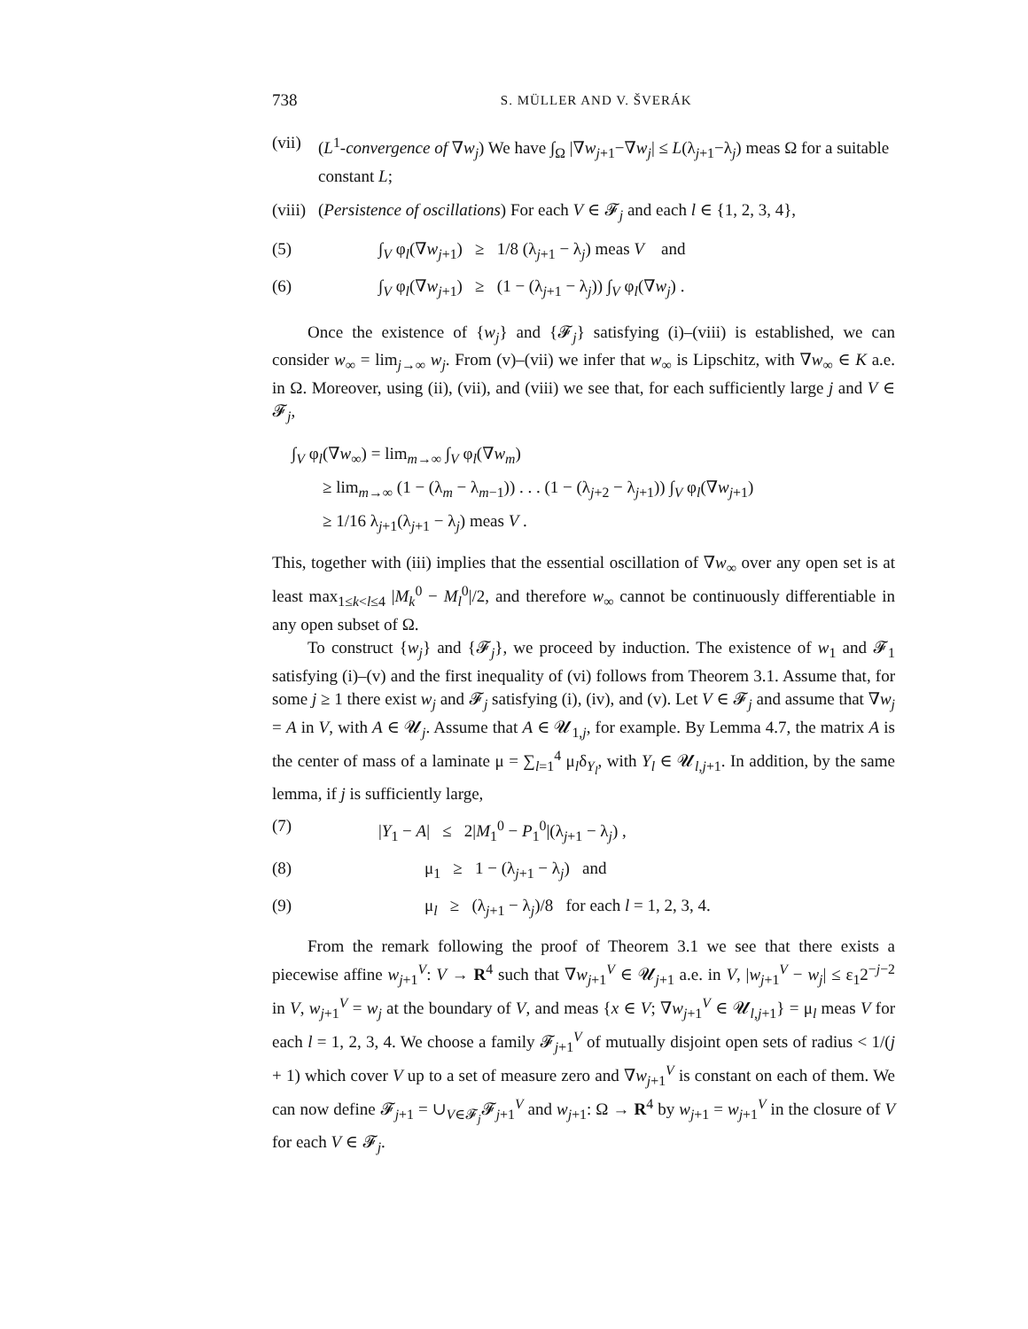738 S. MÜLLER AND V. ŠVERÁK
(vii) (L<sup>1</sup>-convergence of ∇w<sub>j</sub>) We have ∫<sub>Ω</sub> |∇w<sub>j+1</sub>−∇w<sub>j</sub>| ≤ L(λ<sub>j+1</sub>−λ<sub>j</sub>) meas Ω for a suitable constant L;
(viii) (Persistence of oscillations) For each V ∈ 𝓕<sub>j</sub> and each l ∈ {1, 2, 3, 4},
(5) ∫<sub>V</sub> φ<sub>l</sub>(∇w<sub>j+1</sub>) ≥ 1/8 (λ<sub>j+1</sub> − λ<sub>j</sub>) meas V and
(6) ∫<sub>V</sub> φ<sub>l</sub>(∇w<sub>j+1</sub>) ≥ (1 − (λ<sub>j+1</sub> − λ<sub>j</sub>)) ∫<sub>V</sub> φ<sub>l</sub>(∇w<sub>j</sub>) .
Once the existence of {w<sub>j</sub>} and {𝓕<sub>j</sub>} satisfying (i)–(viii) is established, we can consider w<sub>∞</sub> = lim<sub>j→∞</sub> w<sub>j</sub>. From (v)–(vii) we infer that w<sub>∞</sub> is Lipschitz, with ∇w<sub>∞</sub> ∈ K a.e. in Ω. Moreover, using (ii), (vii), and (viii) we see that, for each sufficiently large j and V ∈ 𝓕<sub>j</sub>,
∫<sub>V</sub> φ<sub>l</sub>(∇w<sub>∞</sub>) = lim<sub>m→∞</sub> ∫<sub>V</sub> φ<sub>l</sub>(∇w<sub>m</sub>)
≥ lim<sub>m→∞</sub> (1 − (λ<sub>m</sub> − λ<sub>m−1</sub>)) . . . (1 − (λ<sub>j+2</sub> − λ<sub>j+1</sub>)) ∫<sub>V</sub> φ<sub>l</sub>(∇w<sub>j+1</sub>)
≥ 1/16 λ<sub>j+1</sub>(λ<sub>j+1</sub> − λ<sub>j</sub>) meas V .
This, together with (iii) implies that the essential oscillation of ∇w<sub>∞</sub> over any open set is at least max<sub>1≤k<l≤4</sub> |M<sub>k</sub><sup>0</sup> − M<sub>l</sub><sup>0</sup>|/2, and therefore w<sub>∞</sub> cannot be continuously differentiable in any open subset of Ω.
To construct {w<sub>j</sub>} and {𝓕<sub>j</sub>}, we proceed by induction. The existence of w<sub>1</sub> and 𝓕<sub>1</sub> satisfying (i)–(v) and the first inequality of (vi) follows from Theorem 3.1. Assume that, for some j ≥ 1 there exist w<sub>j</sub> and 𝓕<sub>j</sub> satisfying (i), (iv), and (v). Let V ∈ 𝓕<sub>j</sub> and assume that ∇w<sub>j</sub> = A in V, with A ∈ 𝓤<sub>j</sub>. Assume that A ∈ 𝓤<sub>1,j</sub>, for example. By Lemma 4.7, the matrix A is the center of mass of a laminate μ = ∑<sub>l=1</sub><sup>4</sup> μ<sub>l</sub>δ<sub>Y<sub>l</sub></sub>, with Y<sub>l</sub> ∈ 𝓤<sub>l,j+1</sub>. In addition, by the same lemma, if j is sufficiently large,
(7) |Y<sub>1</sub> − A| ≤ 2|M<sub>1</sub><sup>0</sup> − P<sub>1</sub><sup>0</sup>|(λ<sub>j+1</sub> − λ<sub>j</sub>) ,
(8) μ<sub>1</sub> ≥ 1 − (λ<sub>j+1</sub> − λ<sub>j</sub>) and
(9) μ<sub>l</sub> ≥ (λ<sub>j+1</sub> − λ<sub>j</sub>)/8 for each l = 1, 2, 3, 4.
From the remark following the proof of Theorem 3.1 we see that there exists a piecewise affine w<sub>j+1</sub><sup>V</sup>: V → R<sup>4</sup> such that ∇w<sub>j+1</sub><sup>V</sup> ∈ 𝓤<sub>j+1</sub> a.e. in V, |w<sub>j+1</sub><sup>V</sup> − w<sub>j</sub>| ≤ ε<sub>1</sub>2<sup>−j−2</sup> in V, w<sub>j+1</sub><sup>V</sup> = w<sub>j</sub> at the boundary of V, and meas {x ∈ V; ∇w<sub>j+1</sub><sup>V</sup> ∈ 𝓤<sub>l,j+1</sub>} = μ<sub>l</sub> meas V for each l = 1, 2, 3, 4. We choose a family 𝓕<sub>j+1</sub><sup>V</sup> of mutually disjoint open sets of radius < 1/(j + 1) which cover V up to a set of measure zero and ∇w<sub>j+1</sub><sup>V</sup> is constant on each of them. We can now define 𝓕<sub>j+1</sub> = ∪<sub>V∈𝓕<sub>j</sub></sub>𝓕<sub>j+1</sub><sup>V</sup> and w<sub>j+1</sub>: Ω → R<sup>4</sup> by w<sub>j+1</sub> = w<sub>j+1</sub><sup>V</sup> in the closure of V for each V ∈ 𝓕<sub>j</sub>.